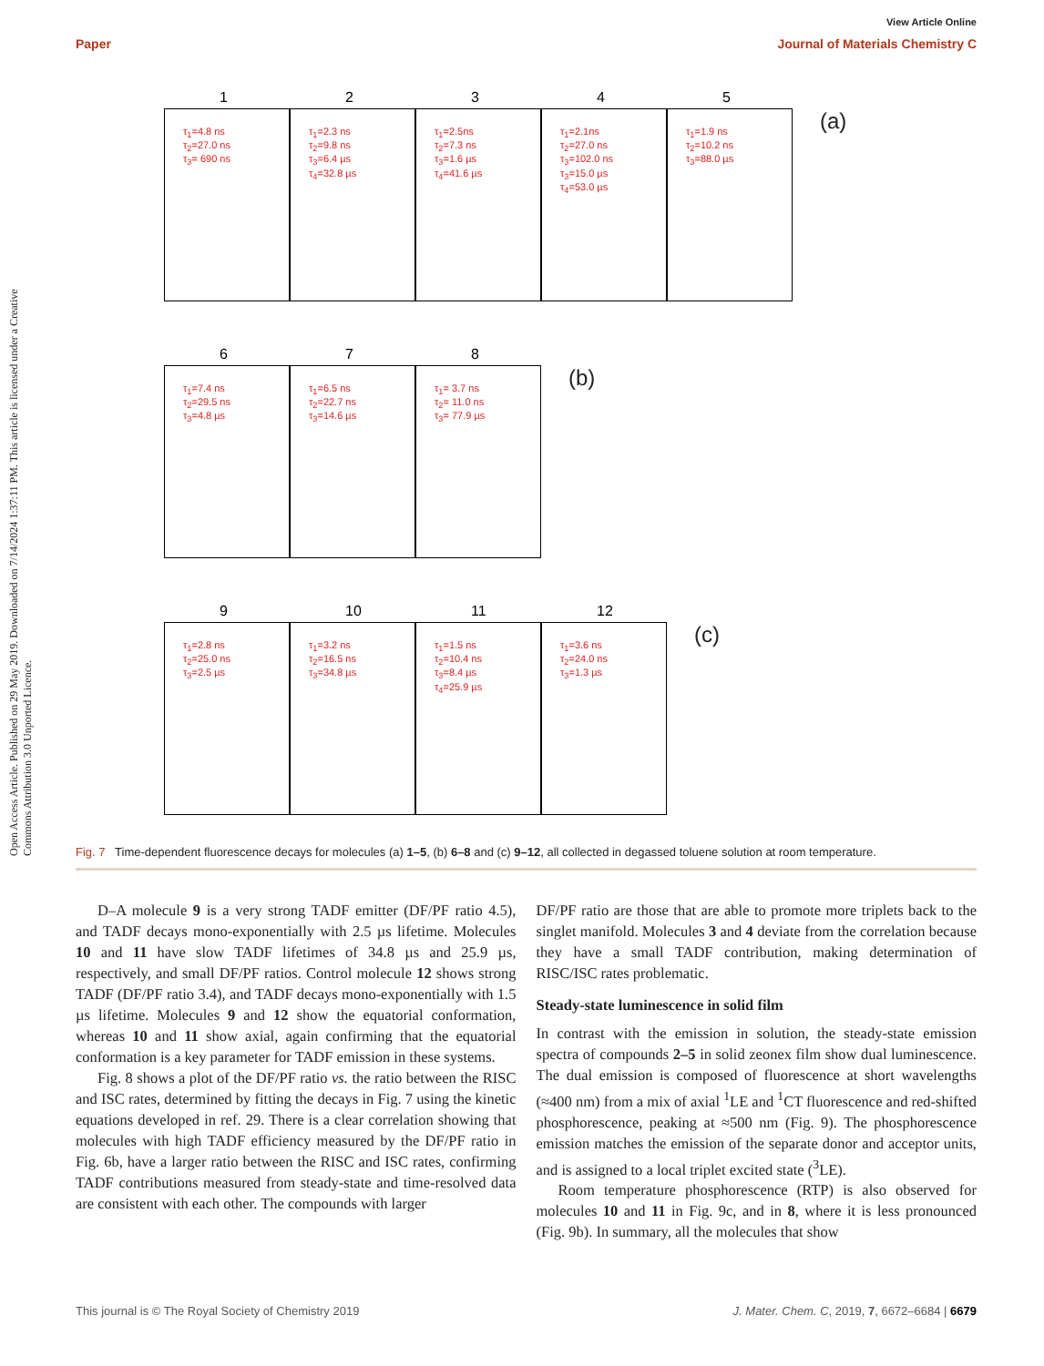Open Access Article. Published on 29 May 2019. Downloaded on 7/14/2024 1:37:11 PM. This article is licensed under a Creative Commons Attribution 3.0 Unported Licence.
View Article Online
Paper Journal of Materials Chemistry C
1 τ<sub>1</sub>=4.8 ns
τ<sub>2</sub>=27.0 ns
τ<sub>3</sub>= 690 ns
2 τ<sub>1</sub>=2.3 ns
τ<sub>2</sub>=9.8 ns
τ<sub>3</sub>=6.4 µs
τ<sub>4</sub>=32.8 µs
3 τ<sub>1</sub>=2.5ns
τ<sub>2</sub>=7.3 ns
τ<sub>3</sub>=1.6 µs
τ<sub>4</sub>=41.6 µs
4 τ<sub>1</sub>=2.1ns
τ<sub>2</sub>=27.0 ns
τ<sub>3</sub>=102.0 ns
τ<sub>3</sub>=15.0 µs
τ<sub>4</sub>=53.0 µs
5 τ<sub>1</sub>=1.9 ns
τ<sub>2</sub>=10.2 ns
τ<sub>3</sub>=88.0 µs
(a)
6 τ<sub>1</sub>=7.4 ns
τ<sub>2</sub>=29.5 ns
τ<sub>3</sub>=4.8 µs
7 τ<sub>1</sub>=6.5 ns
τ<sub>2</sub>=22.7 ns
τ<sub>3</sub>=14.6 µs
8 τ<sub>1</sub>= 3.7 ns
τ<sub>2</sub>= 11.0 ns
τ<sub>3</sub>= 77.9 µs
(b)
9 τ<sub>1</sub>=2.8 ns
τ<sub>2</sub>=25.0 ns
τ<sub>3</sub>=2.5 µs
10 τ<sub>1</sub>=3.2 ns
τ<sub>2</sub>=16.5 ns
τ<sub>3</sub>=34.8 µs
11 τ<sub>1</sub>=1.5 ns
τ<sub>2</sub>=10.4 ns
τ<sub>3</sub>=8.4 µs
τ<sub>4</sub>=25.9 µs
12 τ<sub>1</sub>=3.6 ns
τ<sub>2</sub>=24.0 ns
τ<sub>3</sub>=1.3 µs
(c)
Fig. 7 Time-dependent fluorescence decays for molecules (a) 1–5, (b) 6–8 and (c) 9–12, all collected in degassed toluene solution at room temperature.
D–A molecule 9 is a very strong TADF emitter (DF/PF ratio 4.5), and TADF decays mono-exponentially with 2.5 µs lifetime. Molecules 10 and 11 have slow TADF lifetimes of 34.8 µs and 25.9 µs, respectively, and small DF/PF ratios. Control molecule 12 shows strong TADF (DF/PF ratio 3.4), and TADF decays mono-exponentially with 1.5 µs lifetime. Molecules 9 and 12 show the equatorial conformation, whereas 10 and 11 show axial, again confirming that the equatorial conformation is a key parameter for TADF emission in these systems.
Fig. 8 shows a plot of the DF/PF ratio vs. the ratio between the RISC and ISC rates, determined by fitting the decays in Fig. 7 using the kinetic equations developed in ref. 29. There is a clear correlation showing that molecules with high TADF efficiency measured by the DF/PF ratio in Fig. 6b, have a larger ratio between the RISC and ISC rates, confirming TADF contributions measured from steady-state and time-resolved data are consistent with each other. The compounds with larger
DF/PF ratio are those that are able to promote more triplets back to the singlet manifold. Molecules 3 and 4 deviate from the correlation because they have a small TADF contribution, making determination of RISC/ISC rates problematic.
Steady-state luminescence in solid film
In contrast with the emission in solution, the steady-state emission spectra of compounds 2–5 in solid zeonex film show dual luminescence. The dual emission is composed of fluorescence at short wavelengths (≈400 nm) from a mix of axial <sup>1</sup>LE and <sup>1</sup>CT fluorescence and red-shifted phosphorescence, peaking at ≈500 nm (Fig. 9). The phosphorescence emission matches the emission of the separate donor and acceptor units, and is assigned to a local triplet excited state (<sup>3</sup>LE).
Room temperature phosphorescence (RTP) is also observed for molecules 10 and 11 in Fig. 9c, and in 8, where it is less pronounced (Fig. 9b). In summary, all the molecules that show
This journal is © The Royal Society of Chemistry 2019 J. Mater. Chem. C, 2019, 7, 6672–6684 | 6679